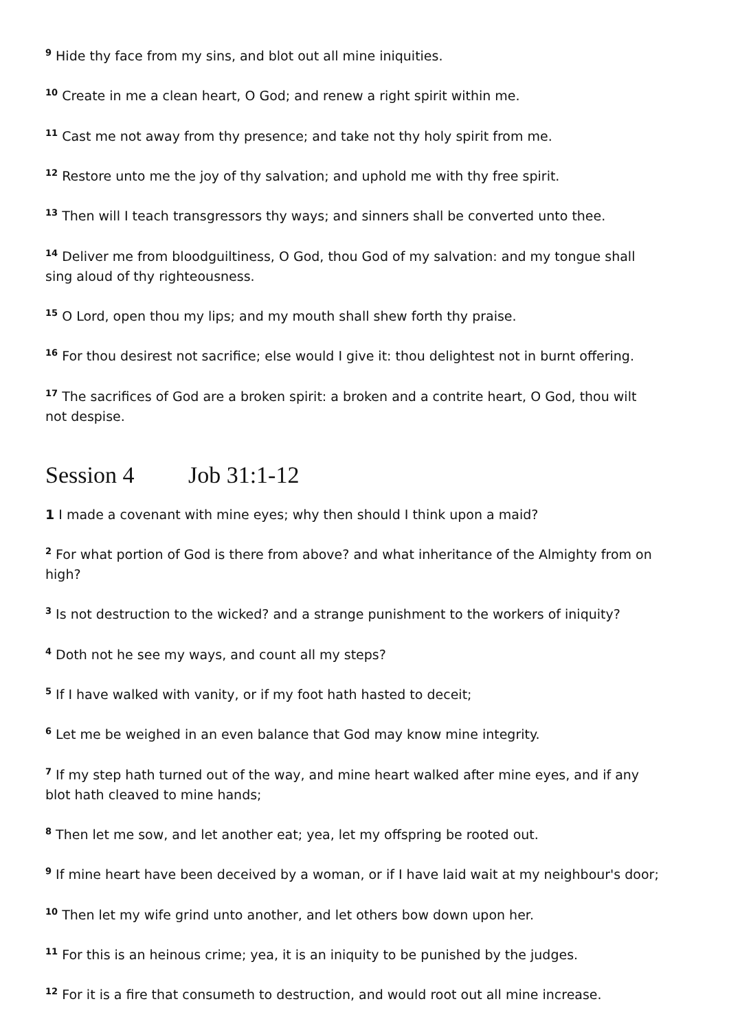<sup>9</sup> Hide thy face from my sins, and blot out all mine iniquities.
<sup>10</sup> Create in me a clean heart, O God; and renew a right spirit within me.
<sup>11</sup> Cast me not away from thy presence; and take not thy holy spirit from me.
<sup>12</sup> Restore unto me the joy of thy salvation; and uphold me with thy free spirit.
<sup>13</sup> Then will I teach transgressors thy ways; and sinners shall be converted unto thee.
<sup>14</sup> Deliver me from bloodguiltiness, O God, thou God of my salvation: and my tongue shall sing aloud of thy righteousness.
<sup>15</sup> O Lord, open thou my lips; and my mouth shall shew forth thy praise.
<sup>16</sup> For thou desirest not sacrifice; else would I give it: thou delightest not in burnt offering.
<sup>17</sup> The sacrifices of God are a broken spirit: a broken and a contrite heart, O God, thou wilt not despise.
Session 4 Job 31:1-12
1 I made a covenant with mine eyes; why then should I think upon a maid?
<sup>2</sup> For what portion of God is there from above? and what inheritance of the Almighty from on high?
<sup>3</sup> Is not destruction to the wicked? and a strange punishment to the workers of iniquity?
<sup>4</sup> Doth not he see my ways, and count all my steps?
<sup>5</sup> If I have walked with vanity, or if my foot hath hasted to deceit;
<sup>6</sup> Let me be weighed in an even balance that God may know mine integrity.
<sup>7</sup> If my step hath turned out of the way, and mine heart walked after mine eyes, and if any blot hath cleaved to mine hands;
<sup>8</sup> Then let me sow, and let another eat; yea, let my offspring be rooted out.
<sup>9</sup> If mine heart have been deceived by a woman, or if I have laid wait at my neighbour's door;
<sup>10</sup> Then let my wife grind unto another, and let others bow down upon her.
<sup>11</sup> For this is an heinous crime; yea, it is an iniquity to be punished by the judges.
<sup>12</sup> For it is a fire that consumeth to destruction, and would root out all mine increase.